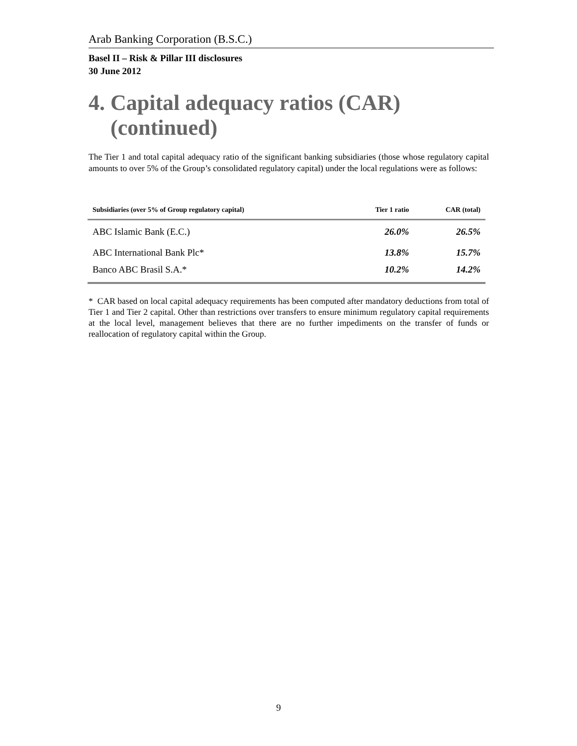Arab Banking Corporation (B.S.C.)
Basel II – Risk & Pillar III disclosures
30 June 2012
4. Capital adequacy ratios (CAR)
(continued)
The Tier 1 and total capital adequacy ratio of the significant banking subsidiaries (those whose regulatory capital amounts to over 5% of the Group’s consolidated regulatory capital) under the local regulations were as follows:
| Subsidiaries (over 5% of Group regulatory capital) | Tier 1 ratio | CAR (total) |
| --- | --- | --- |
| ABC Islamic Bank (E.C.) | 26.0% | 26.5% |
| ABC International Bank Plc* | 13.8% | 15.7% |
| Banco ABC Brasil S.A.* | 10.2% | 14.2% |
* CAR based on local capital adequacy requirements has been computed after mandatory deductions from total of Tier 1 and Tier 2 capital. Other than restrictions over transfers to ensure minimum regulatory capital requirements at the local level, management believes that there are no further impediments on the transfer of funds or reallocation of regulatory capital within the Group.
9